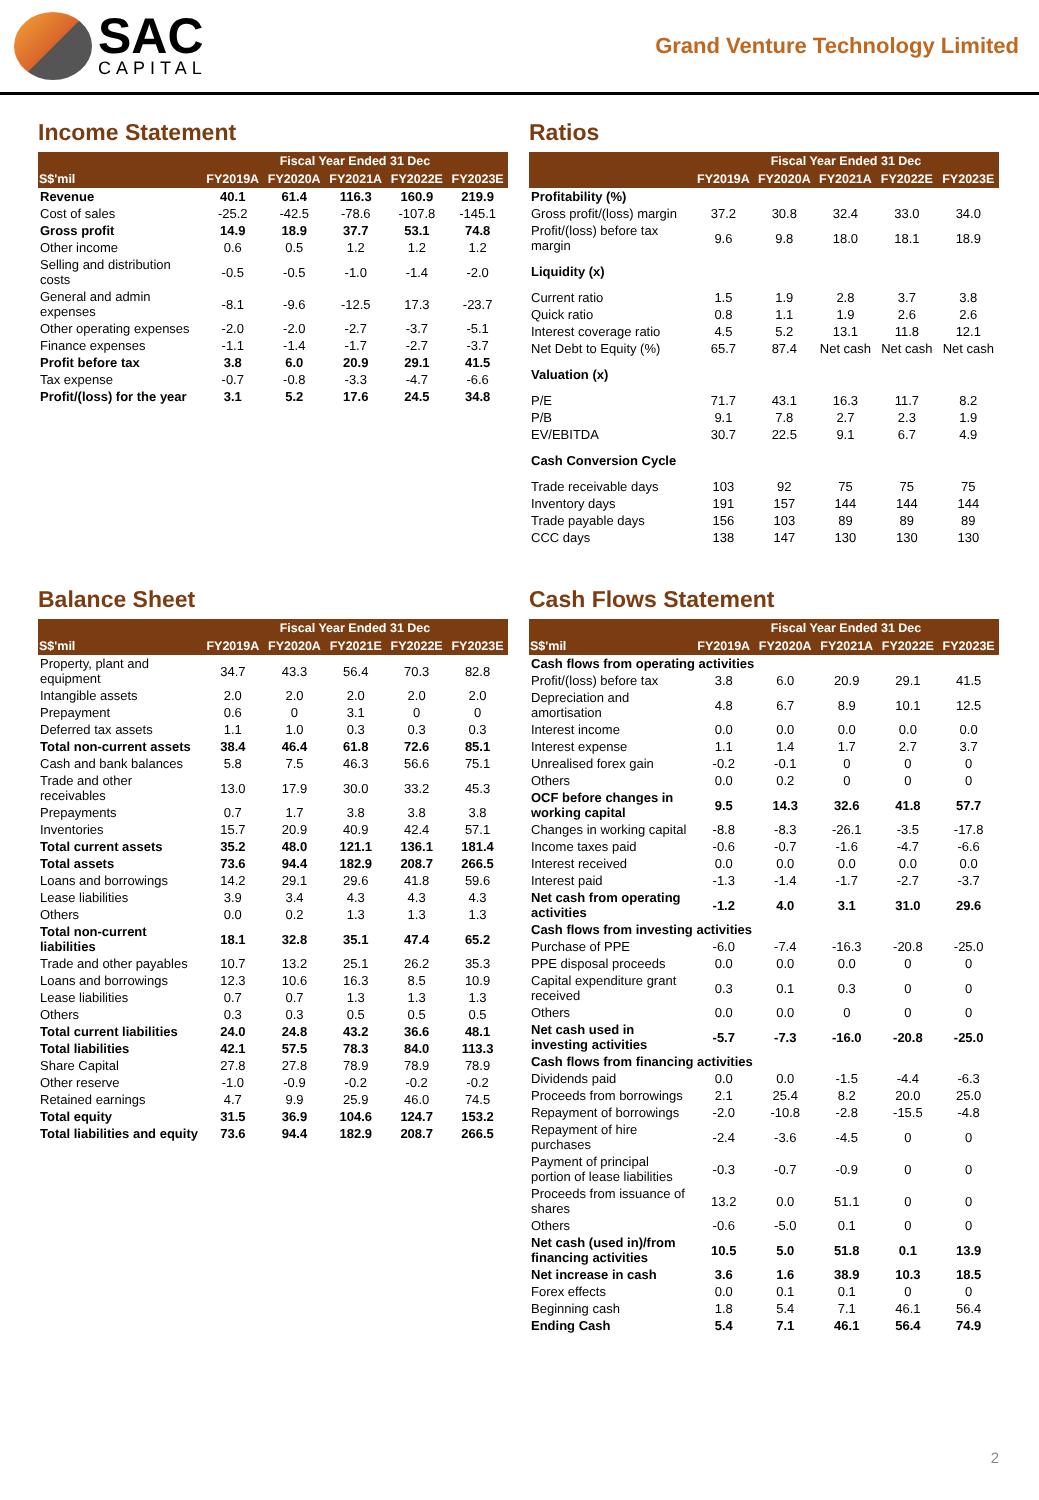SAC
CAPITAL
Grand Venture Technology Limited
Income Statement
| | Fiscal Year Ended 31 Dec | | | | |
| --- | --- | --- | --- | --- | --- |
| S$'mil | FY2019A | FY2020A | FY2021A | FY2022E | FY2023E |
| Revenue | 40.1 | 61.4 | 116.3 | 160.9 | 219.9 |
| Cost of sales | -25.2 | -42.5 | -78.6 | -107.8 | -145.1 |
| Gross profit | 14.9 | 18.9 | 37.7 | 53.1 | 74.8 |
| Other income | 0.6 | 0.5 | 1.2 | 1.2 | 1.2 |
| Selling and distribution costs | -0.5 | -0.5 | -1.0 | -1.4 | -2.0 |
| General and admin expenses | -8.1 | -9.6 | -12.5 | 17.3 | -23.7 |
| Other operating expenses | -2.0 | -2.0 | -2.7 | -3.7 | -5.1 |
| Finance expenses | -1.1 | -1.4 | -1.7 | -2.7 | -3.7 |
| Profit before tax | 3.8 | 6.0 | 20.9 | 29.1 | 41.5 |
| Tax expense | -0.7 | -0.8 | -3.3 | -4.7 | -6.6 |
| Profit/(loss) for the year | 3.1 | 5.2 | 17.6 | 24.5 | 34.8 |
Ratios
| | Fiscal Year Ended 31 Dec | | | | |
| --- | --- | --- | --- | --- | --- |
| | FY2019A | FY2020A | FY2021A | FY2022E | FY2023E |
| Profitability (%) | | | | | |
| Gross profit/(loss) margin | 37.2 | 30.8 | 32.4 | 33.0 | 34.0 |
| Profit/(loss) before tax margin | 9.6 | 9.8 | 18.0 | 18.1 | 18.9 |
| Liquidity (x) | | | | | |
| Current ratio | 1.5 | 1.9 | 2.8 | 3.7 | 3.8 |
| Quick ratio | 0.8 | 1.1 | 1.9 | 2.6 | 2.6 |
| Interest coverage ratio | 4.5 | 5.2 | 13.1 | 11.8 | 12.1 |
| Net Debt to Equity (%) | 65.7 | 87.4 | Net cash | Net cash | Net cash |
| Valuation (x) | | | | | |
| P/E | 71.7 | 43.1 | 16.3 | 11.7 | 8.2 |
| P/B | 9.1 | 7.8 | 2.7 | 2.3 | 1.9 |
| EV/EBITDA | 30.7 | 22.5 | 9.1 | 6.7 | 4.9 |
| Cash Conversion Cycle | | | | | |
| Trade receivable days | 103 | 92 | 75 | 75 | 75 |
| Inventory days | 191 | 157 | 144 | 144 | 144 |
| Trade payable days | 156 | 103 | 89 | 89 | 89 |
| CCC days | 138 | 147 | 130 | 130 | 130 |
Balance Sheet
| | Fiscal Year Ended 31 Dec | | | | |
| --- | --- | --- | --- | --- | --- |
| S$'mil | FY2019A | FY2020A | FY2021E | FY2022E | FY2023E |
| Property, plant and equipment | 34.7 | 43.3 | 56.4 | 70.3 | 82.8 |
| Intangible assets | 2.0 | 2.0 | 2.0 | 2.0 | 2.0 |
| Prepayment | 0.6 | 0 | 3.1 | 0 | 0 |
| Deferred tax assets | 1.1 | 1.0 | 0.3 | 0.3 | 0.3 |
| Total non-current assets | 38.4 | 46.4 | 61.8 | 72.6 | 85.1 |
| Cash and bank balances | 5.8 | 7.5 | 46.3 | 56.6 | 75.1 |
| Trade and other receivables | 13.0 | 17.9 | 30.0 | 33.2 | 45.3 |
| Prepayments | 0.7 | 1.7 | 3.8 | 3.8 | 3.8 |
| Inventories | 15.7 | 20.9 | 40.9 | 42.4 | 57.1 |
| Total current assets | 35.2 | 48.0 | 121.1 | 136.1 | 181.4 |
| Total assets | 73.6 | 94.4 | 182.9 | 208.7 | 266.5 |
| Loans and borrowings | 14.2 | 29.1 | 29.6 | 41.8 | 59.6 |
| Lease liabilities | 3.9 | 3.4 | 4.3 | 4.3 | 4.3 |
| Others | 0.0 | 0.2 | 1.3 | 1.3 | 1.3 |
| Total non-current liabilities | 18.1 | 32.8 | 35.1 | 47.4 | 65.2 |
| Trade and other payables | 10.7 | 13.2 | 25.1 | 26.2 | 35.3 |
| Loans and borrowings | 12.3 | 10.6 | 16.3 | 8.5 | 10.9 |
| Lease liabilities | 0.7 | 0.7 | 1.3 | 1.3 | 1.3 |
| Others | 0.3 | 0.3 | 0.5 | 0.5 | 0.5 |
| Total current liabilities | 24.0 | 24.8 | 43.2 | 36.6 | 48.1 |
| Total liabilities | 42.1 | 57.5 | 78.3 | 84.0 | 113.3 |
| Share Capital | 27.8 | 27.8 | 78.9 | 78.9 | 78.9 |
| Other reserve | -1.0 | -0.9 | -0.2 | -0.2 | -0.2 |
| Retained earnings | 4.7 | 9.9 | 25.9 | 46.0 | 74.5 |
| Total equity | 31.5 | 36.9 | 104.6 | 124.7 | 153.2 |
| Total liabilities and equity | 73.6 | 94.4 | 182.9 | 208.7 | 266.5 |
Cash Flows Statement
| | Fiscal Year Ended 31 Dec | | | | |
| --- | --- | --- | --- | --- | --- |
| S$'mil | FY2019A | FY2020A | FY2021A | FY2022E | FY2023E |
| Cash flows from operating activities | | | | | |
| Profit/(loss) before tax | 3.8 | 6.0 | 20.9 | 29.1 | 41.5 |
| Depreciation and amortisation | 4.8 | 6.7 | 8.9 | 10.1 | 12.5 |
| Interest income | 0.0 | 0.0 | 0.0 | 0.0 | 0.0 |
| Interest expense | 1.1 | 1.4 | 1.7 | 2.7 | 3.7 |
| Unrealised forex gain | -0.2 | -0.1 | 0 | 0 | 0 |
| Others | 0.0 | 0.2 | 0 | 0 | 0 |
| OCF before changes in working capital | 9.5 | 14.3 | 32.6 | 41.8 | 57.7 |
| Changes in working capital | -8.8 | -8.3 | -26.1 | -3.5 | -17.8 |
| Income taxes paid | -0.6 | -0.7 | -1.6 | -4.7 | -6.6 |
| Interest received | 0.0 | 0.0 | 0.0 | 0.0 | 0.0 |
| Interest paid | -1.3 | -1.4 | -1.7 | -2.7 | -3.7 |
| Net cash from operating activities | -1.2 | 4.0 | 3.1 | 31.0 | 29.6 |
| Cash flows from investing activities | | | | | |
| Purchase of PPE | -6.0 | -7.4 | -16.3 | -20.8 | -25.0 |
| PPE disposal proceeds | 0.0 | 0.0 | 0.0 | 0 | 0 |
| Capital expenditure grant received | 0.3 | 0.1 | 0.3 | 0 | 0 |
| Others | 0.0 | 0.0 | 0 | 0 | 0 |
| Net cash used in investing activities | -5.7 | -7.3 | -16.0 | -20.8 | -25.0 |
| Cash flows from financing activities | | | | | |
| Dividends paid | 0.0 | 0.0 | -1.5 | -4.4 | -6.3 |
| Proceeds from borrowings | 2.1 | 25.4 | 8.2 | 20.0 | 25.0 |
| Repayment of borrowings | -2.0 | -10.8 | -2.8 | -15.5 | -4.8 |
| Repayment of hire purchases | -2.4 | -3.6 | -4.5 | 0 | 0 |
| Payment of principal portion of lease liabilities | -0.3 | -0.7 | -0.9 | 0 | 0 |
| Proceeds from issuance of shares | 13.2 | 0.0 | 51.1 | 0 | 0 |
| Others | -0.6 | -5.0 | 0.1 | 0 | 0 |
| Net cash (used in)/from financing activities | 10.5 | 5.0 | 51.8 | 0.1 | 13.9 |
| Net increase in cash | 3.6 | 1.6 | 38.9 | 10.3 | 18.5 |
| Forex effects | 0.0 | 0.1 | 0.1 | 0 | 0 |
| Beginning cash | 1.8 | 5.4 | 7.1 | 46.1 | 56.4 |
| Ending Cash | 5.4 | 7.1 | 46.1 | 56.4 | 74.9 |
2